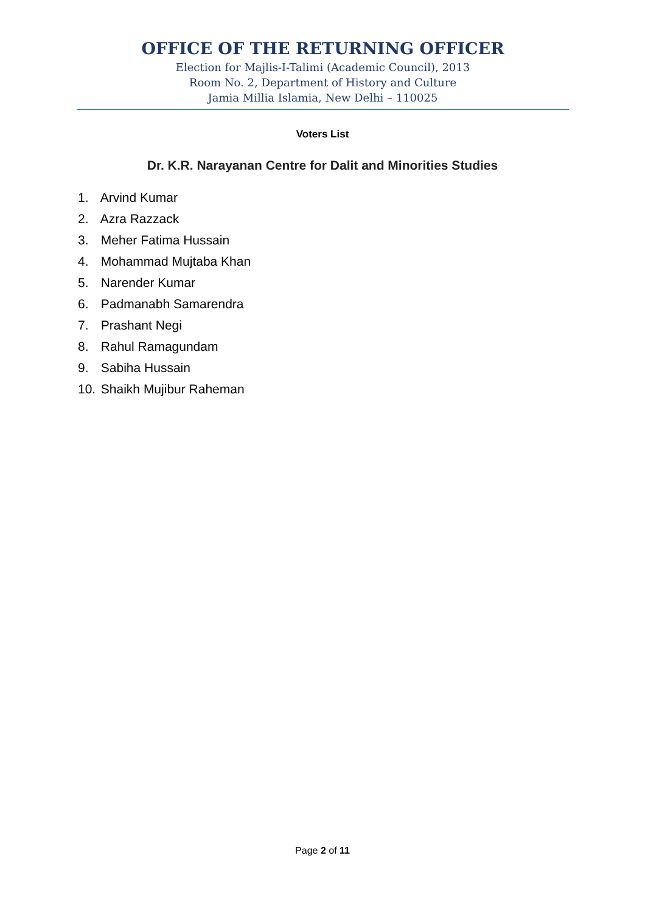OFFICE OF THE RETURNING OFFICER
Election for Majlis-I-Talimi (Academic Council), 2013
Room No. 2, Department of History and Culture
Jamia Millia Islamia, New Delhi – 110025
Voters List
Dr. K.R. Narayanan Centre for Dalit and Minorities Studies
1. Arvind Kumar
2. Azra Razzack
3. Meher Fatima Hussain
4. Mohammad Mujtaba Khan
5. Narender Kumar
6. Padmanabh Samarendra
7. Prashant Negi
8. Rahul Ramagundam
9. Sabiha Hussain
10. Shaikh Mujibur Raheman
Page 2 of 11